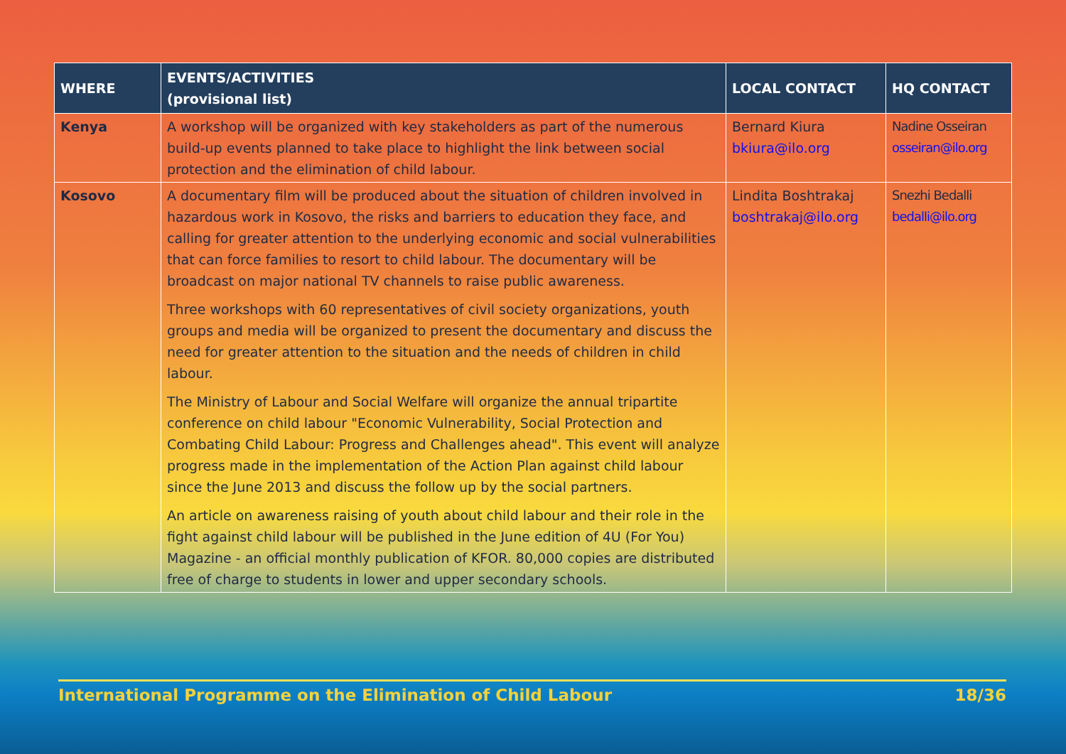| WHERE | EVENTS/ACTIVITIES (provisional list) | LOCAL CONTACT | HQ CONTACT |
| --- | --- | --- | --- |
| Kenya | A workshop will be organized with key stakeholders as part of the numerous build-up events planned to take place to highlight the link between social protection and the elimination of child labour. | Bernard Kiura bkiura@ilo.org | Nadine Osseiran osseiran@ilo.org |
| Kosovo | A documentary film will be produced about the situation of children involved in hazardous work in Kosovo, the risks and barriers to education they face, and calling for greater attention to the underlying economic and social vulnerabilities that can force families to resort to child labour. The documentary will be broadcast on major national TV channels to raise public awareness. Three workshops with 60 representatives of civil society organizations, youth groups and media will be organized to present the documentary and discuss the need for greater attention to the situation and the needs of children in child labour. The Ministry of Labour and Social Welfare will organize the annual tripartite conference on child labour "Economic Vulnerability, Social Protection and Combating Child Labour: Progress and Challenges ahead". This event will analyze progress made in the implementation of the Action Plan against child labour since the June 2013 and discuss the follow up by the social partners. An article on awareness raising of youth about child labour and their role in the fight against child labour will be published in the June edition of 4U (For You) Magazine - an official monthly publication of KFOR. 80,000 copies are distributed free of charge to students in lower and upper secondary schools. | Lindita Boshtrakaj boshtrakaj@ilo.org | Snezhi Bedalli bedalli@ilo.org |
International Programme on the Elimination of Child Labour 18/36